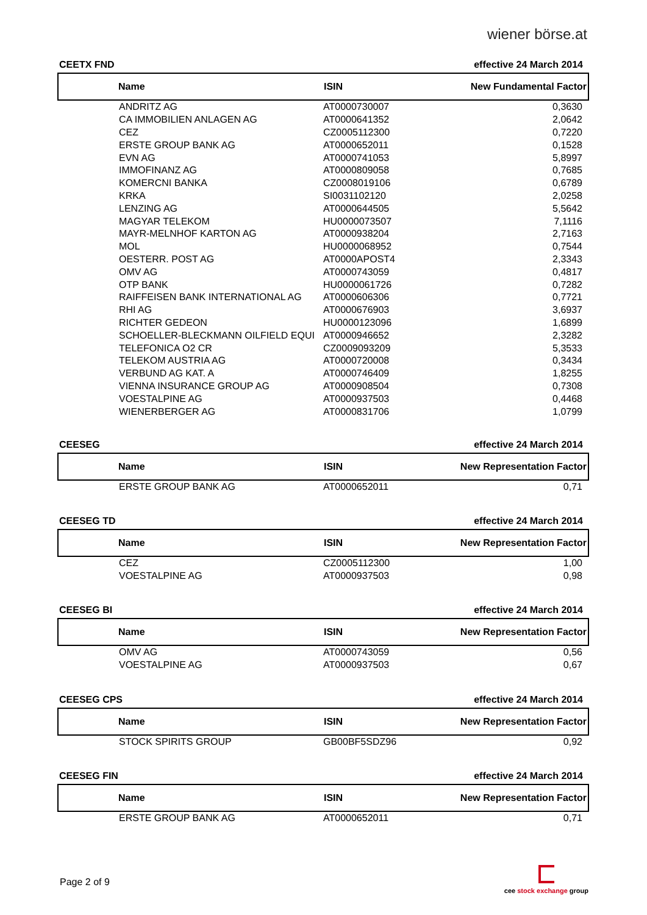wiener börse.at
CEETX FND effective 24 March 2014
| Name | ISIN | New Fundamental Factor |
| --- | --- | --- |
| ANDRITZ AG | AT0000730007 | 0,3630 |
| CA IMMOBILIEN ANLAGEN AG | AT0000641352 | 2,0642 |
| CEZ | CZ0005112300 | 0,7220 |
| ERSTE GROUP BANK AG | AT0000652011 | 0,1528 |
| EVN AG | AT0000741053 | 5,8997 |
| IMMOFINANZ AG | AT0000809058 | 0,7685 |
| KOMERCNI BANKA | CZ0008019106 | 0,6789 |
| KRKA | SI0031102120 | 2,0258 |
| LENZING AG | AT0000644505 | 5,5642 |
| MAGYAR TELEKOM | HU0000073507 | 7,1116 |
| MAYR-MELNHOF KARTON AG | AT0000938204 | 2,7163 |
| MOL | HU0000068952 | 0,7544 |
| OESTERR. POST AG | AT0000APOST4 | 2,3343 |
| OMV AG | AT0000743059 | 0,4817 |
| OTP BANK | HU0000061726 | 0,7282 |
| RAIFFEISEN BANK INTERNATIONAL AG | AT0000606306 | 0,7721 |
| RHI AG | AT0000676903 | 3,6937 |
| RICHTER GEDEON | HU0000123096 | 1,6899 |
| SCHOELLER-BLECKMANN OILFIELD EQUI | AT0000946652 | 2,3282 |
| TELEFONICA O2 CR | CZ0009093209 | 5,3533 |
| TELEKOM AUSTRIA AG | AT0000720008 | 0,3434 |
| VERBUND AG KAT. A | AT0000746409 | 1,8255 |
| VIENNA INSURANCE GROUP AG | AT0000908504 | 0,7308 |
| VOESTALPINE AG | AT0000937503 | 0,4468 |
| WIENERBERGER AG | AT0000831706 | 1,0799 |
CEESEG effective 24 March 2014
| Name | ISIN | New Representation Factor |
| --- | --- | --- |
| ERSTE GROUP BANK AG | AT0000652011 | 0,71 |
CEESEG TD effective 24 March 2014
| Name | ISIN | New Representation Factor |
| --- | --- | --- |
| CEZ | CZ0005112300 | 1,00 |
| VOESTALPINE AG | AT0000937503 | 0,98 |
CEESEG BI effective 24 March 2014
| Name | ISIN | New Representation Factor |
| --- | --- | --- |
| OMV AG | AT0000743059 | 0,56 |
| VOESTALPINE AG | AT0000937503 | 0,67 |
CEESEG CPS effective 24 March 2014
| Name | ISIN | New Representation Factor |
| --- | --- | --- |
| STOCK SPIRITS GROUP | GB00BF5SDZ96 | 0,92 |
CEESEG FIN effective 24 March 2014
| Name | ISIN | New Representation Factor |
| --- | --- | --- |
| ERSTE GROUP BANK AG | AT0000652011 | 0,71 |
Page 2 of 9
cee stock exchange group